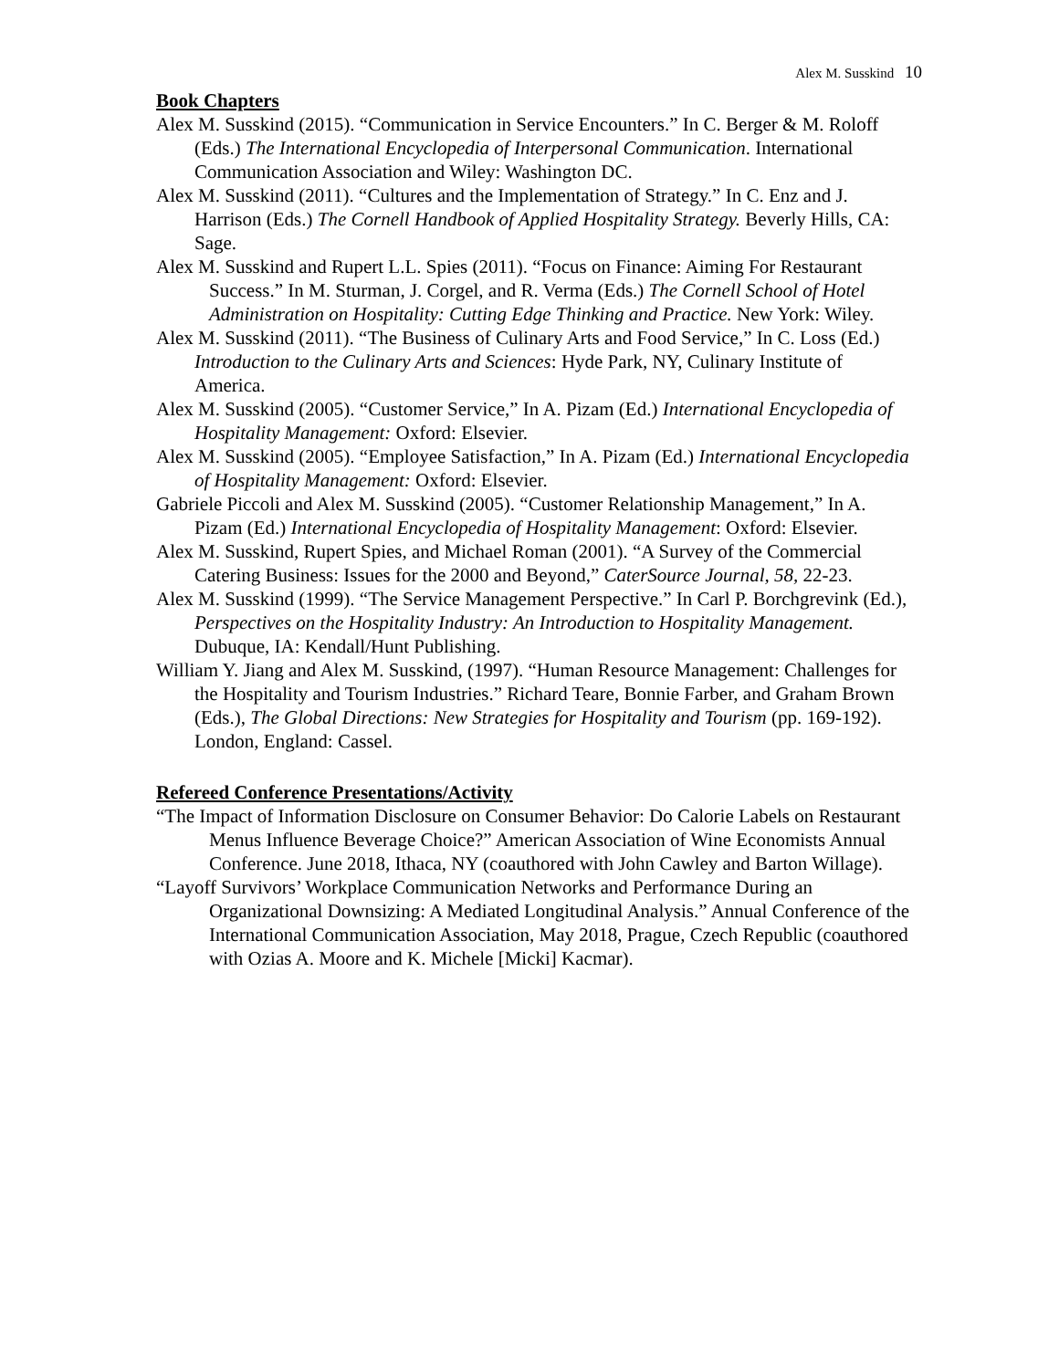Alex M. Susskind 10
Book Chapters
Alex M. Susskind (2015). “Communication in Service Encounters.” In C. Berger & M. Roloff (Eds.) The International Encyclopedia of Interpersonal Communication. International Communication Association and Wiley: Washington DC.
Alex M. Susskind (2011). “Cultures and the Implementation of Strategy.” In C. Enz and J. Harrison (Eds.) The Cornell Handbook of Applied Hospitality Strategy. Beverly Hills, CA: Sage.
Alex M. Susskind and Rupert L.L. Spies (2011). “Focus on Finance: Aiming For Restaurant Success.” In M. Sturman, J. Corgel, and R. Verma (Eds.) The Cornell School of Hotel Administration on Hospitality: Cutting Edge Thinking and Practice. New York: Wiley.
Alex M. Susskind (2011). “The Business of Culinary Arts and Food Service,” In C. Loss (Ed.) Introduction to the Culinary Arts and Sciences: Hyde Park, NY, Culinary Institute of America.
Alex M. Susskind (2005). “Customer Service,” In A. Pizam (Ed.) International Encyclopedia of Hospitality Management: Oxford: Elsevier.
Alex M. Susskind (2005). “Employee Satisfaction,” In A. Pizam (Ed.) International Encyclopedia of Hospitality Management: Oxford: Elsevier.
Gabriele Piccoli and Alex M. Susskind (2005). “Customer Relationship Management,” In A. Pizam (Ed.) International Encyclopedia of Hospitality Management: Oxford: Elsevier.
Alex M. Susskind, Rupert Spies, and Michael Roman (2001). “A Survey of the Commercial Catering Business: Issues for the 2000 and Beyond,” CaterSource Journal, 58, 22-23.
Alex M. Susskind (1999). “The Service Management Perspective.” In Carl P. Borchgrevink (Ed.), Perspectives on the Hospitality Industry: An Introduction to Hospitality Management. Dubuque, IA: Kendall/Hunt Publishing.
William Y. Jiang and Alex M. Susskind, (1997). “Human Resource Management: Challenges for the Hospitality and Tourism Industries.” Richard Teare, Bonnie Farber, and Graham Brown (Eds.), The Global Directions: New Strategies for Hospitality and Tourism (pp. 169-192). London, England: Cassel.
Refereed Conference Presentations/Activity
“The Impact of Information Disclosure on Consumer Behavior: Do Calorie Labels on Restaurant Menus Influence Beverage Choice?” American Association of Wine Economists Annual Conference. June 2018, Ithaca, NY (coauthored with John Cawley and Barton Willage).
“Layoff Survivors’ Workplace Communication Networks and Performance During an Organizational Downsizing: A Mediated Longitudinal Analysis.” Annual Conference of the International Communication Association, May 2018, Prague, Czech Republic (coauthored with Ozias A. Moore and K. Michele [Micki] Kacmar).